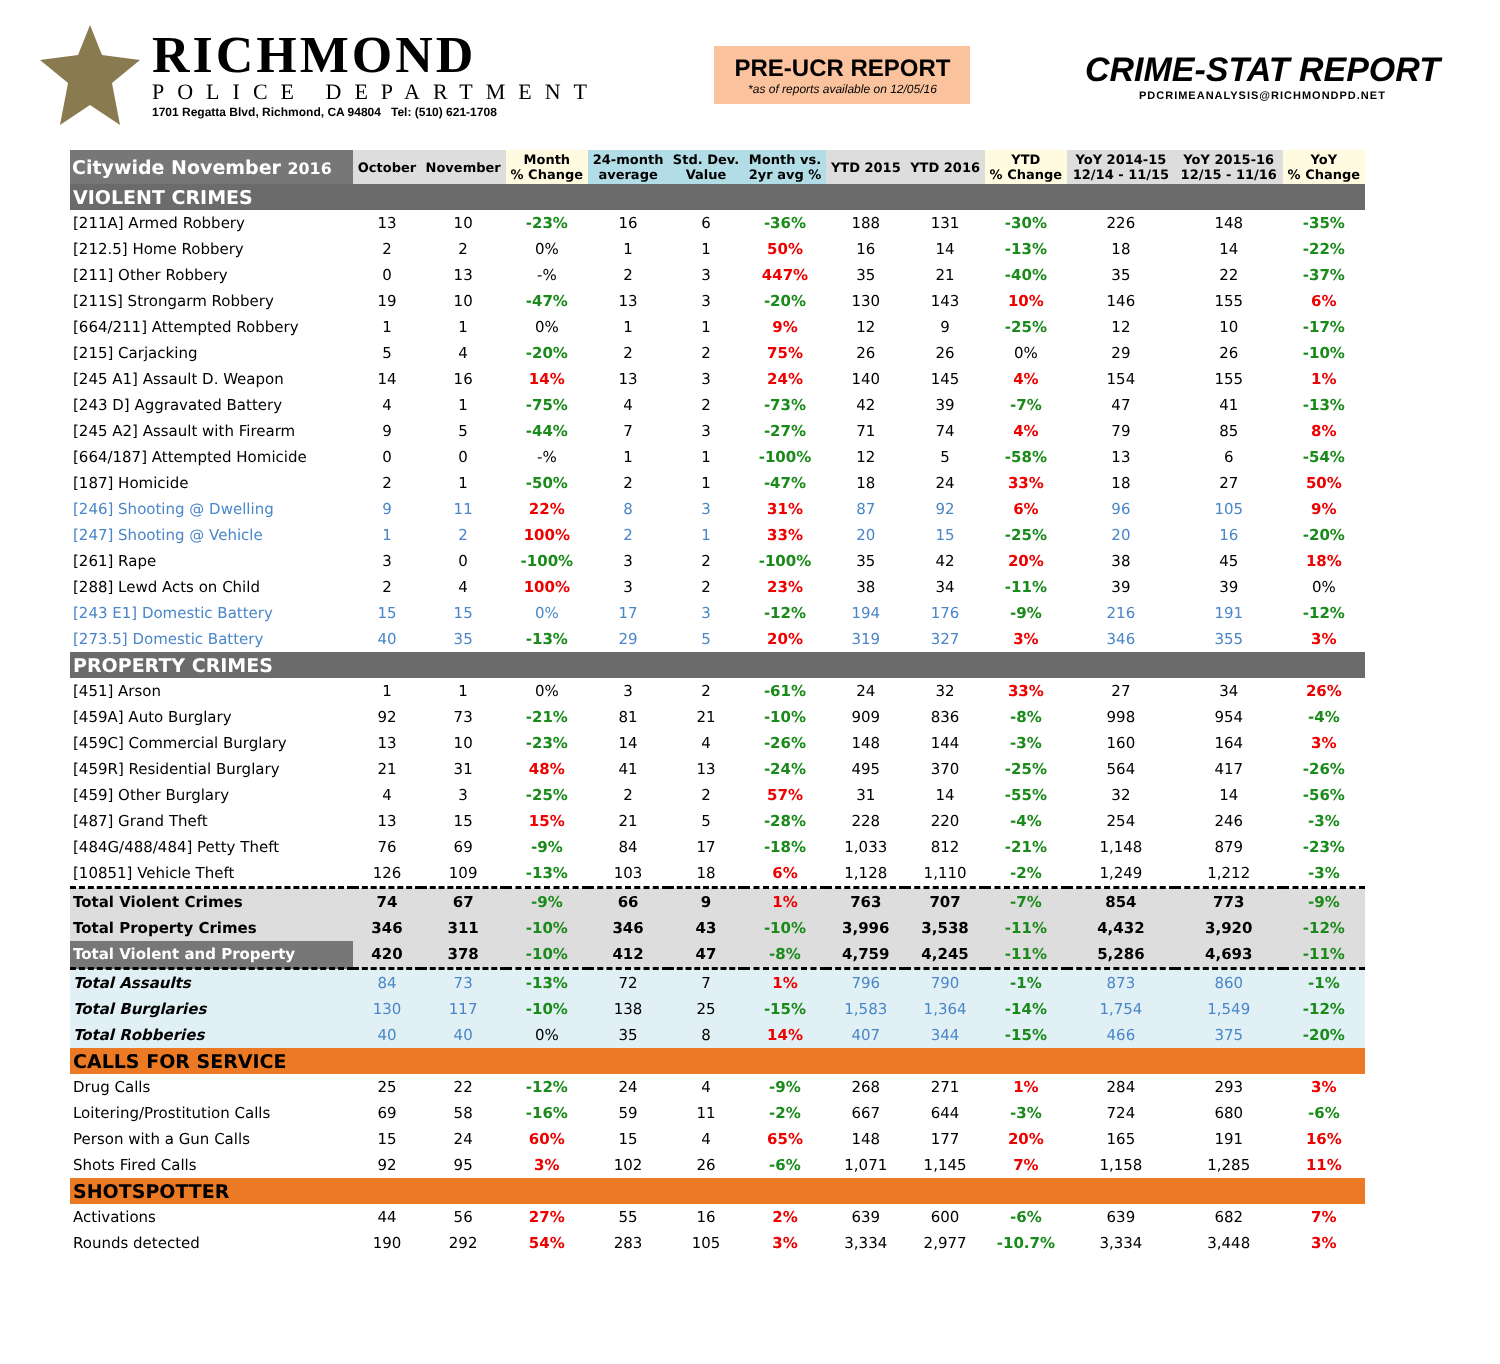RICHMOND
POLICE DEPARTMENT
1701 Regatta Blvd, Richmond, CA 94804 Tel: (510) 621-1708
PRE-UCR REPORT
*as of reports available on 12/05/16
CRIME-STAT REPORT
PDCRIMEANALYSIS@RICHMONDPD.NET
| Citywide November 2016 | October | November | Month % Change | 24-month average | Std. Dev. Value | Month vs. 2yr avg % | YTD 2015 | YTD 2016 | YTD % Change | YoY 2014-15 12/14 - 11/15 | YoY 2015-16 12/15 - 11/16 | YoY % Change |
| --- | --- | --- | --- | --- | --- | --- | --- | --- | --- | --- | --- | --- |
| VIOLENT CRIMES | | | | | | | | | | | | |
| [211A] Armed Robbery | 13 | 10 | -23% | 16 | 6 | -36% | 188 | 131 | -30% | 226 | 148 | -35% |
| [212.5] Home Robbery | 2 | 2 | 0% | 1 | 1 | 50% | 16 | 14 | -13% | 18 | 14 | -22% |
| [211] Other Robbery | 0 | 13 | -% | 2 | 3 | 447% | 35 | 21 | -40% | 35 | 22 | -37% |
| [211S] Strongarm Robbery | 19 | 10 | -47% | 13 | 3 | -20% | 130 | 143 | 10% | 146 | 155 | 6% |
| [664/211] Attempted Robbery | 1 | 1 | 0% | 1 | 1 | 9% | 12 | 9 | -25% | 12 | 10 | -17% |
| [215] Carjacking | 5 | 4 | -20% | 2 | 2 | 75% | 26 | 26 | 0% | 29 | 26 | -10% |
| [245 A1] Assault D. Weapon | 14 | 16 | 14% | 13 | 3 | 24% | 140 | 145 | 4% | 154 | 155 | 1% |
| [243 D] Aggravated Battery | 4 | 1 | -75% | 4 | 2 | -73% | 42 | 39 | -7% | 47 | 41 | -13% |
| [245 A2] Assault with Firearm | 9 | 5 | -44% | 7 | 3 | -27% | 71 | 74 | 4% | 79 | 85 | 8% |
| [664/187] Attempted Homicide | 0 | 0 | -% | 1 | 1 | -100% | 12 | 5 | -58% | 13 | 6 | -54% |
| [187] Homicide | 2 | 1 | -50% | 2 | 1 | -47% | 18 | 24 | 33% | 18 | 27 | 50% |
| [246] Shooting @ Dwelling | 9 | 11 | 22% | 8 | 3 | 31% | 87 | 92 | 6% | 96 | 105 | 9% |
| [247] Shooting @ Vehicle | 1 | 2 | 100% | 2 | 1 | 33% | 20 | 15 | -25% | 20 | 16 | -20% |
| [261] Rape | 3 | 0 | -100% | 3 | 2 | -100% | 35 | 42 | 20% | 38 | 45 | 18% |
| [288] Lewd Acts on Child | 2 | 4 | 100% | 3 | 2 | 23% | 38 | 34 | -11% | 39 | 39 | 0% |
| [243 E1] Domestic Battery | 15 | 15 | 0% | 17 | 3 | -12% | 194 | 176 | -9% | 216 | 191 | -12% |
| [273.5] Domestic Battery | 40 | 35 | -13% | 29 | 5 | 20% | 319 | 327 | 3% | 346 | 355 | 3% |
| PROPERTY CRIMES | | | | | | | | | | | | |
| [451] Arson | 1 | 1 | 0% | 3 | 2 | -61% | 24 | 32 | 33% | 27 | 34 | 26% |
| [459A] Auto Burglary | 92 | 73 | -21% | 81 | 21 | -10% | 909 | 836 | -8% | 998 | 954 | -4% |
| [459C] Commercial Burglary | 13 | 10 | -23% | 14 | 4 | -26% | 148 | 144 | -3% | 160 | 164 | 3% |
| [459R] Residential Burglary | 21 | 31 | 48% | 41 | 13 | -24% | 495 | 370 | -25% | 564 | 417 | -26% |
| [459] Other Burglary | 4 | 3 | -25% | 2 | 2 | 57% | 31 | 14 | -55% | 32 | 14 | -56% |
| [487] Grand Theft | 13 | 15 | 15% | 21 | 5 | -28% | 228 | 220 | -4% | 254 | 246 | -3% |
| [484G/488/484] Petty Theft | 76 | 69 | -9% | 84 | 17 | -18% | 1,033 | 812 | -21% | 1,148 | 879 | -23% |
| [10851] Vehicle Theft | 126 | 109 | -13% | 103 | 18 | 6% | 1,128 | 1,110 | -2% | 1,249 | 1,212 | -3% |
| Total Violent Crimes | 74 | 67 | -9% | 66 | 9 | 1% | 763 | 707 | -7% | 854 | 773 | -9% |
| Total Property Crimes | 346 | 311 | -10% | 346 | 43 | -10% | 3,996 | 3,538 | -11% | 4,432 | 3,920 | -12% |
| Total Violent and Property | 420 | 378 | -10% | 412 | 47 | -8% | 4,759 | 4,245 | -11% | 5,286 | 4,693 | -11% |
| Total Assaults | 84 | 73 | -13% | 72 | 7 | 1% | 796 | 790 | -1% | 873 | 860 | -1% |
| Total Burglaries | 130 | 117 | -10% | 138 | 25 | -15% | 1,583 | 1,364 | -14% | 1,754 | 1,549 | -12% |
| Total Robberies | 40 | 40 | 0% | 35 | 8 | 14% | 407 | 344 | -15% | 466 | 375 | -20% |
| CALLS FOR SERVICE | | | | | | | | | | | | |
| Drug Calls | 25 | 22 | -12% | 24 | 4 | -9% | 268 | 271 | 1% | 284 | 293 | 3% |
| Loitering/Prostitution Calls | 69 | 58 | -16% | 59 | 11 | -2% | 667 | 644 | -3% | 724 | 680 | -6% |
| Person with a Gun Calls | 15 | 24 | 60% | 15 | 4 | 65% | 148 | 177 | 20% | 165 | 191 | 16% |
| Shots Fired Calls | 92 | 95 | 3% | 102 | 26 | -6% | 1,071 | 1,145 | 7% | 1,158 | 1,285 | 11% |
| SHOTSPOTTER | | | | | | | | | | | | |
| Activations | 44 | 56 | 27% | 55 | 16 | 2% | 639 | 600 | -6% | 639 | 682 | 7% |
| Rounds detected | 190 | 292 | 54% | 283 | 105 | 3% | 3,334 | 2,977 | -10.7% | 3,334 | 3,448 | 3% |